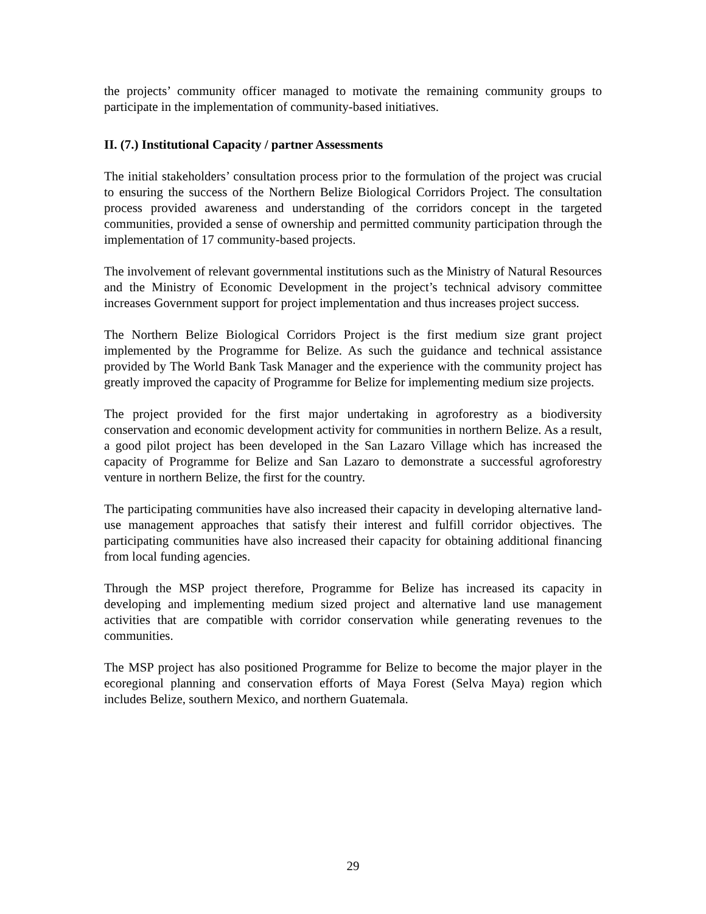the projects’ community officer managed to motivate the remaining community groups to participate in the implementation of community-based initiatives.
II. (7.) Institutional Capacity / partner Assessments
The initial stakeholders’ consultation process prior to the formulation of the project was crucial to ensuring the success of the Northern Belize Biological Corridors Project. The consultation process provided awareness and understanding of the corridors concept in the targeted communities, provided a sense of ownership and permitted community participation through the implementation of 17 community-based projects.
The involvement of relevant governmental institutions such as the Ministry of Natural Resources and the Ministry of Economic Development in the project’s technical advisory committee increases Government support for project implementation and thus increases project success.
The Northern Belize Biological Corridors Project is the first medium size grant project implemented by the Programme for Belize. As such the guidance and technical assistance provided by The World Bank Task Manager and the experience with the community project has greatly improved the capacity of Programme for Belize for implementing medium size projects.
The project provided for the first major undertaking in agroforestry as a biodiversity conservation and economic development activity for communities in northern Belize. As a result, a good pilot project has been developed in the San Lazaro Village which has increased the capacity of Programme for Belize and San Lazaro to demonstrate a successful agroforestry venture in northern Belize, the first for the country.
The participating communities have also increased their capacity in developing alternative land-use management approaches that satisfy their interest and fulfill corridor objectives. The participating communities have also increased their capacity for obtaining additional financing from local funding agencies.
Through the MSP project therefore, Programme for Belize has increased its capacity in developing and implementing medium sized project and alternative land use management activities that are compatible with corridor conservation while generating revenues to the communities.
The MSP project has also positioned Programme for Belize to become the major player in the ecoregional planning and conservation efforts of Maya Forest (Selva Maya) region which includes Belize, southern Mexico, and northern Guatemala.
29